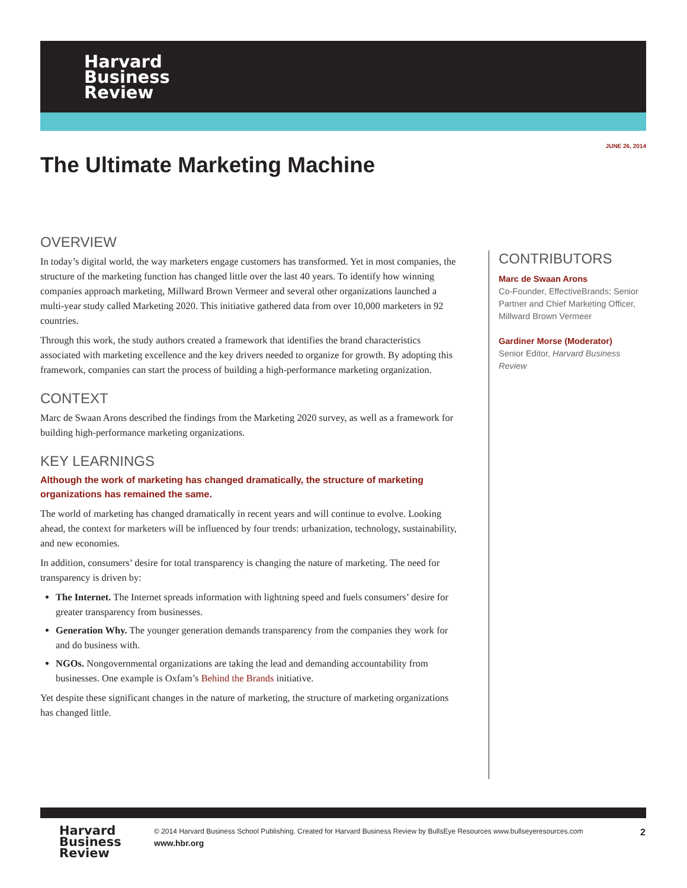Harvard
Business
Review
JUNE 26, 2014
The Ultimate Marketing Machine
OVERVIEW
In today’s digital world, the way marketers engage customers has transformed. Yet in most companies, the structure of the marketing function has changed little over the last 40 years. To identify how winning companies approach marketing, Millward Brown Vermeer and several other organizations launched a multi-year study called Marketing 2020. This initiative gathered data from over 10,000 marketers in 92 countries.
Through this work, the study authors created a framework that identifies the brand characteristics associated with marketing excellence and the key drivers needed to organize for growth. By adopting this framework, companies can start the process of building a high-performance marketing organization.
CONTEXT
Marc de Swaan Arons described the findings from the Marketing 2020 survey, as well as a framework for building high-performance marketing organizations.
KEY LEARNINGS
Although the work of marketing has changed dramatically, the structure of marketing organizations has remained the same.
The world of marketing has changed dramatically in recent years and will continue to evolve. Looking ahead, the context for marketers will be influenced by four trends: urbanization, technology, sustainability, and new economies.
In addition, consumers’ desire for total transparency is changing the nature of marketing. The need for transparency is driven by:
The Internet. The Internet spreads information with lightning speed and fuels consumers’ desire for greater transparency from businesses.
Generation Why. The younger generation demands transparency from the companies they work for and do business with.
NGOs. Nongovernmental organizations are taking the lead and demanding accountability from businesses. One example is Oxfam’s Behind the Brands initiative.
Yet despite these significant changes in the nature of marketing, the structure of marketing organizations has changed little.
CONTRIBUTORS
Marc de Swaan Arons
Co-Founder, EffectiveBrands; Senior Partner and Chief Marketing Officer, Millward Brown Vermeer
Gardiner Morse (Moderator)
Senior Editor, Harvard Business Review
Harvard
Business
Review
© 2014 Harvard Business School Publishing. Created for Harvard Business Review by BullsEye Resources www.bullseyeresources.com 2
www.hbr.org